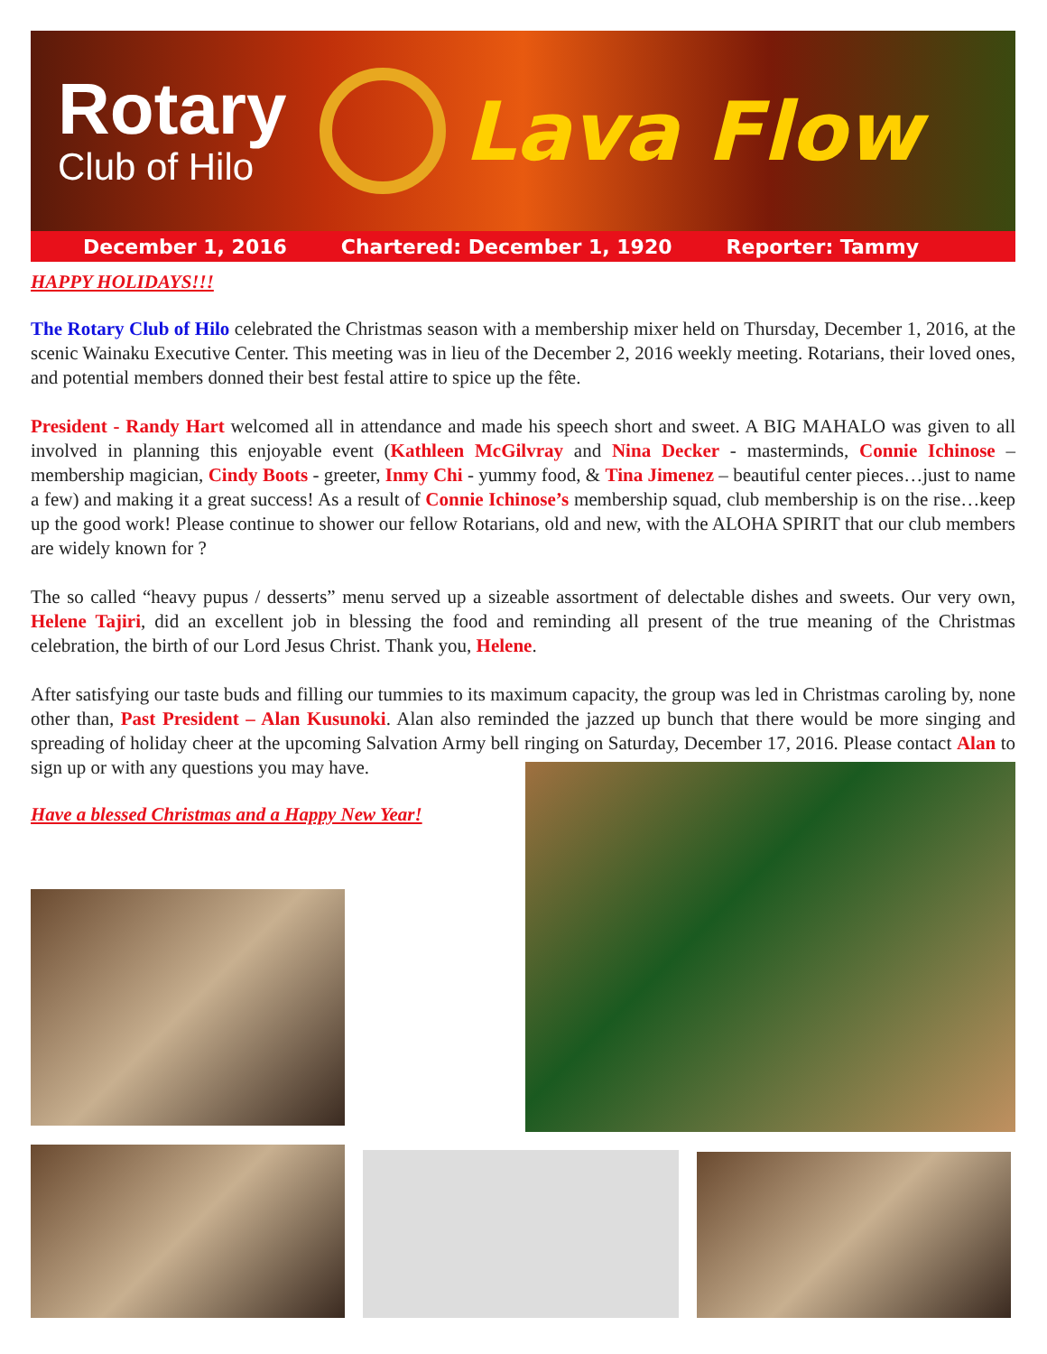Rotary
Club of Hilo
Lava Flow
December 1, 2016 Chartered: December 1, 1920 Reporter: Tammy
HAPPY HOLIDAYS!!!
The Rotary Club of Hilo celebrated the Christmas season with a membership mixer held on Thursday, December 1, 2016, at the scenic Wainaku Executive Center. This meeting was in lieu of the December 2, 2016 weekly meeting. Rotarians, their loved ones, and potential members donned their best festal attire to spice up the fête.
President - Randy Hart welcomed all in attendance and made his speech short and sweet. A BIG MAHALO was given to all involved in planning this enjoyable event (Kathleen McGilvray and Nina Decker - masterminds, Connie Ichinose – membership magician, Cindy Boots - greeter, Inmy Chi - yummy food, & Tina Jimenez – beautiful center pieces…just to name a few) and making it a great success! As a result of Connie Ichinose’s membership squad, club membership is on the rise…keep up the good work! Please continue to shower our fellow Rotarians, old and new, with the ALOHA SPIRIT that our club members are widely known for ?
The so called “heavy pupus / desserts” menu served up a sizeable assortment of delectable dishes and sweets. Our very own, Helene Tajiri, did an excellent job in blessing the food and reminding all present of the true meaning of the Christmas celebration, the birth of our Lord Jesus Christ. Thank you, Helene.
After satisfying our taste buds and filling our tummies to its maximum capacity, the group was led in Christmas caroling by, none other than, Past President – Alan Kusunoki. Alan also reminded the jazzed up bunch that there would be more singing and spreading of holiday cheer at the upcoming Salvation Army bell ringing on Saturday, December 17, 2016. Please contact Alan to sign up or with any questions you may have.
Have a blessed Christmas and a Happy New Year!